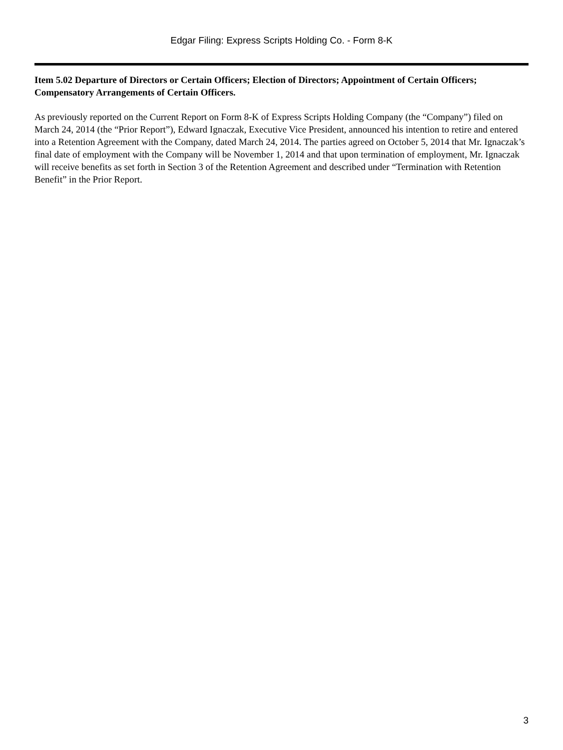Edgar Filing: Express Scripts Holding Co. - Form 8-K
Item 5.02 Departure of Directors or Certain Officers; Election of Directors; Appointment of Certain Officers; Compensatory Arrangements of Certain Officers.
As previously reported on the Current Report on Form 8-K of Express Scripts Holding Company (the “Company”) filed on March 24, 2014 (the “Prior Report”), Edward Ignaczak, Executive Vice President, announced his intention to retire and entered into a Retention Agreement with the Company, dated March 24, 2014. The parties agreed on October 5, 2014 that Mr. Ignaczak’s final date of employment with the Company will be November 1, 2014 and that upon termination of employment, Mr. Ignaczak will receive benefits as set forth in Section 3 of the Retention Agreement and described under “Termination with Retention Benefit” in the Prior Report.
3